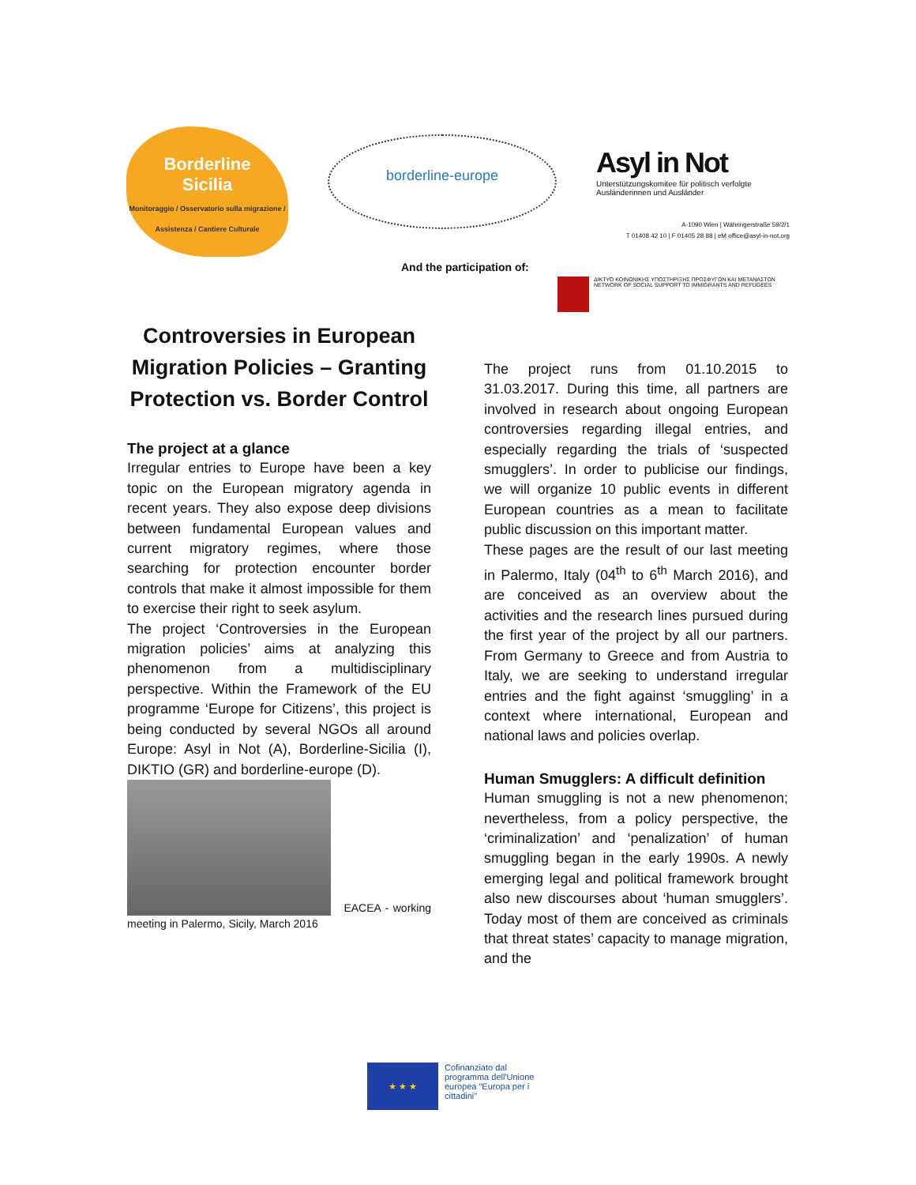Borderline
Sicilia
Monitoraggio / Osservatorio sulla migrazione / Assistenza / Cantiere Culturale
borderline-europe
Asyl in Not
Unterstützungskomitee für politisch verfolgte Ausländerinnen und Ausländer
A-1090 Wien | Währingerstraße 59/2/1
T 01408 42 10 | F 01405 28 88 | eM office@asyl-in-not.org
And the participation of:
ΔΙΚΤΥΟ ΚΟΙΝΩΝΙΚΗΣ ΥΠΟΣΤΗΡΙΞΗΣ ΠΡΟΣΦΥΓΩΝ ΚΑΙ ΜΕΤΑΝΑΣΤΩΝ
NETWORK OF SOCIAL SUPPORT TO IMMIGRANTS AND REFUGEES
Controversies in European Migration Policies – Granting Protection vs. Border Control
The project at a glance
Irregular entries to Europe have been a key topic on the European migratory agenda in recent years. They also expose deep divisions between fundamental European values and current migratory regimes, where those searching for protection encounter border controls that make it almost impossible for them to exercise their right to seek asylum.
The project ‘Controversies in the European migration policies’ aims at analyzing this phenomenon from a multidisciplinary perspective. Within the Framework of the EU programme ‘Europe for Citizens’, this project is being conducted by several NGOs all around Europe: Asyl in Not (A), Borderline-Sicilia (I), DIKTIO (GR) and borderline-europe (D).
EACEA - working meeting in Palermo, Sicily, March 2016
The project runs from 01.10.2015 to 31.03.2017. During this time, all partners are involved in research about ongoing European controversies regarding illegal entries, and especially regarding the trials of ‘suspected smugglers’. In order to publicise our findings, we will organize 10 public events in different European countries as a mean to facilitate public discussion on this important matter.
These pages are the result of our last meeting in Palermo, Italy (04<sup>th</sup> to 6<sup>th</sup> March 2016), and are conceived as an overview about the activities and the research lines pursued during the first year of the project by all our partners. From Germany to Greece and from Austria to Italy, we are seeking to understand irregular entries and the fight against ‘smuggling’ in a context where international, European and national laws and policies overlap.
Human Smugglers: A difficult definition
Human smuggling is not a new phenomenon; nevertheless, from a policy perspective, the ‘criminalization’ and ‘penalization’ of human smuggling began in the early 1990s. A newly emerging legal and political framework brought also new discourses about ‘human smugglers’. Today most of them are conceived as criminals that threat states’ capacity to manage migration, and the
★ ★ ★
Cofinanziato dal
programma dell'Unione
europea "Europa per i
cittadini"